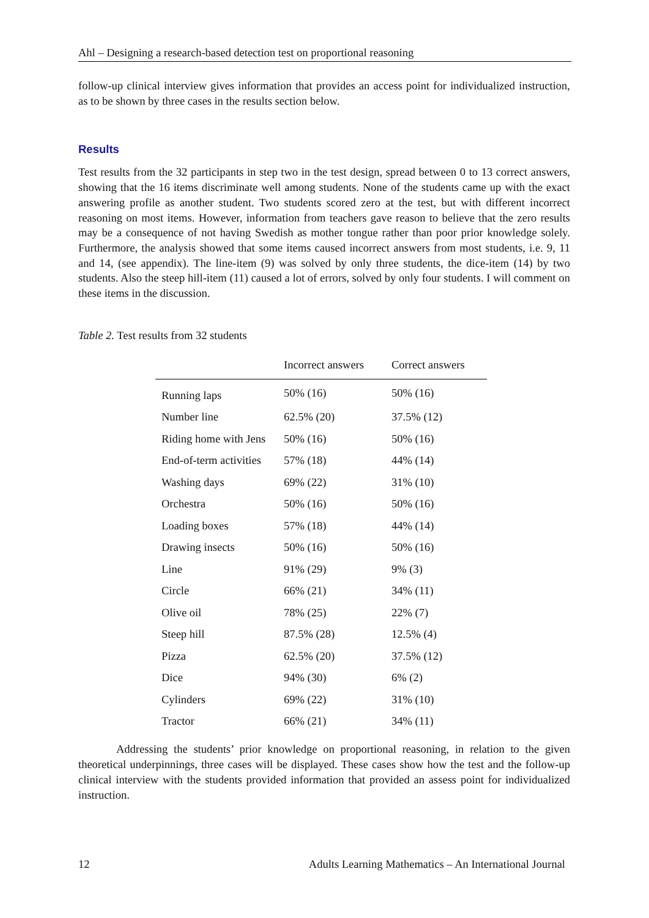Ahl – Designing a research-based detection test on proportional reasoning
follow-up clinical interview gives information that provides an access point for individualized instruction, as to be shown by three cases in the results section below.
Results
Test results from the 32 participants in step two in the test design, spread between 0 to 13 correct answers, showing that the 16 items discriminate well among students. None of the students came up with the exact answering profile as another student. Two students scored zero at the test, but with different incorrect reasoning on most items. However, information from teachers gave reason to believe that the zero results may be a consequence of not having Swedish as mother tongue rather than poor prior knowledge solely. Furthermore, the analysis showed that some items caused incorrect answers from most students, i.e. 9, 11 and 14, (see appendix). The line-item (9) was solved by only three students, the dice-item (14) by two students. Also the steep hill-item (11) caused a lot of errors, solved by only four students. I will comment on these items in the discussion.
Table 2. Test results from 32 students
| | Incorrect answers | Correct answers |
| --- | --- | --- |
| Running laps | 50% (16) | 50% (16) |
| Number line | 62.5% (20) | 37.5% (12) |
| Riding home with Jens | 50% (16) | 50% (16) |
| End-of-term activities | 57% (18) | 44% (14) |
| Washing days | 69% (22) | 31% (10) |
| Orchestra | 50% (16) | 50% (16) |
| Loading boxes | 57% (18) | 44% (14) |
| Drawing insects | 50% (16) | 50% (16) |
| Line | 91% (29) | 9% (3) |
| Circle | 66% (21) | 34% (11) |
| Olive oil | 78% (25) | 22% (7) |
| Steep hill | 87.5% (28) | 12.5% (4) |
| Pizza | 62.5% (20) | 37.5% (12) |
| Dice | 94% (30) | 6% (2) |
| Cylinders | 69% (22) | 31% (10) |
| Tractor | 66% (21) | 34% (11) |
Addressing the students’ prior knowledge on proportional reasoning, in relation to the given theoretical underpinnings, three cases will be displayed. These cases show how the test and the follow-up clinical interview with the students provided information that provided an assess point for individualized instruction.
12 Adults Learning Mathematics – An International Journal